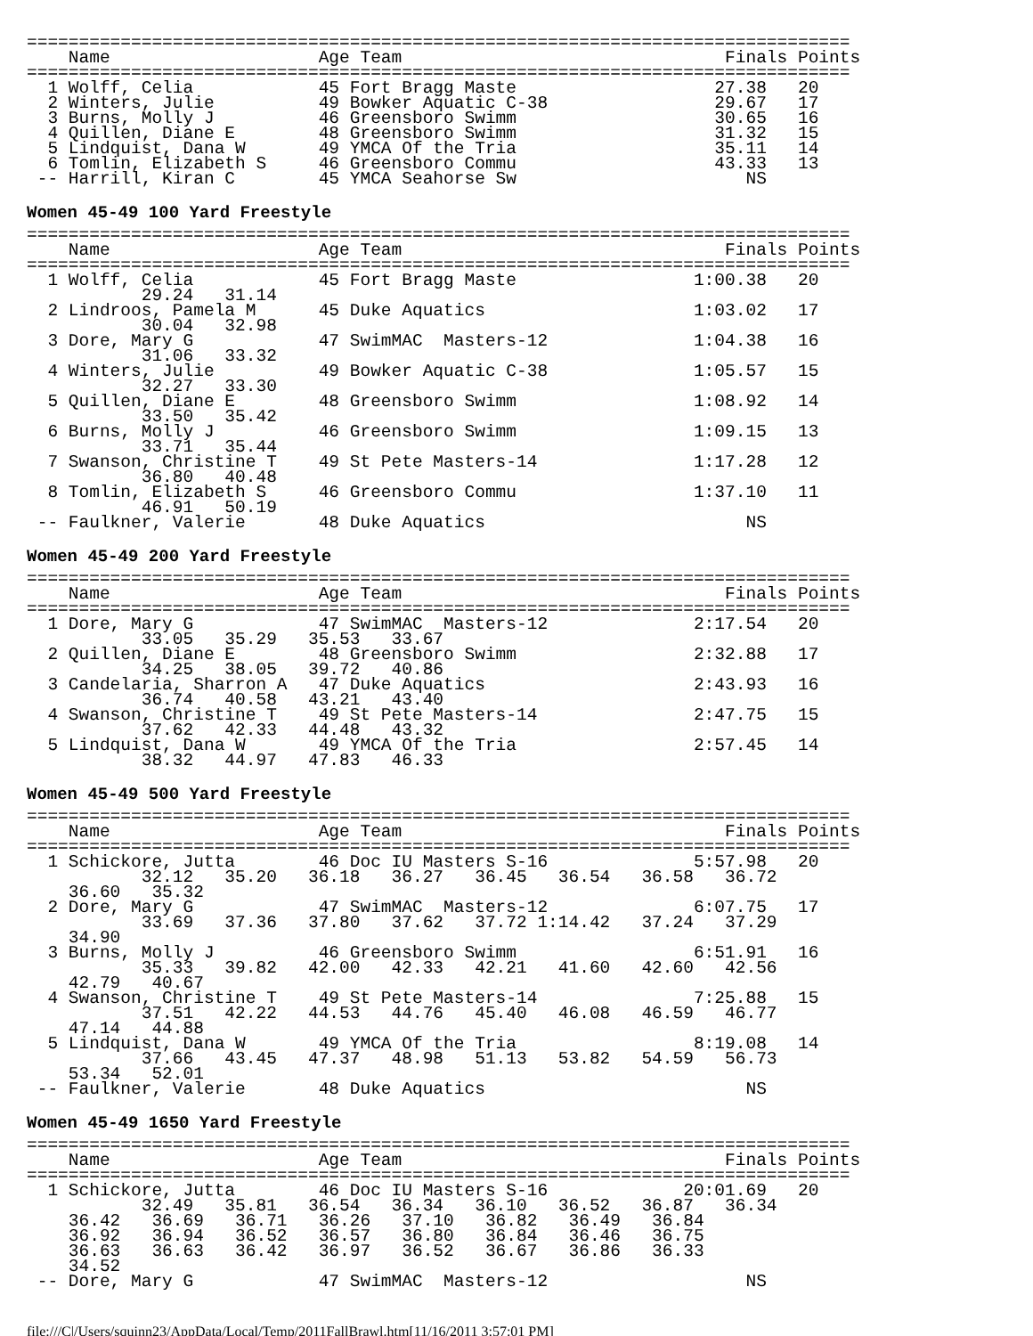===============================================================================
    Name                    Age Team                               Finals Points
===============================================================================
  1 Wolff, Celia            45 Fort Bragg Maste                   27.38   20
  2 Winters, Julie          49 Bowker Aquatic C-38                29.67   17
  3 Burns, Molly J          46 Greensboro Swimm                   30.65   16
  4 Quillen, Diane E        48 Greensboro Swimm                   31.32   15
  5 Lindquist, Dana W       49 YMCA Of the Tria                   35.11   14
  6 Tomlin, Elizabeth S     46 Greensboro Commu                   43.33   13
 -- Harrill, Kiran C        45 YMCA Seahorse Sw                      NS
Women 45-49 100 Yard Freestyle
===============================================================================
    Name                    Age Team                               Finals Points
===============================================================================
  1 Wolff, Celia            45 Fort Bragg Maste                 1:00.38   20
           29.24   31.14
  2 Lindroos, Pamela M      45 Duke Aquatics                    1:03.02   17
           30.04   32.98
  3 Dore, Mary G            47 SwimMAC  Masters-12              1:04.38   16
           31.06   33.32
  4 Winters, Julie          49 Bowker Aquatic C-38              1:05.57   15
           32.27   33.30
  5 Quillen, Diane E        48 Greensboro Swimm                 1:08.92   14
           33.50   35.42
  6 Burns, Molly J          46 Greensboro Swimm                 1:09.15   13
           33.71   35.44
  7 Swanson, Christine T    49 St Pete Masters-14               1:17.28   12
           36.80   40.48
  8 Tomlin, Elizabeth S     46 Greensboro Commu                 1:37.10   11
           46.91   50.19
 -- Faulkner, Valerie       48 Duke Aquatics                         NS
Women 45-49 200 Yard Freestyle
===============================================================================
    Name                    Age Team                               Finals Points
===============================================================================
  1 Dore, Mary G            47 SwimMAC  Masters-12              2:17.54   20
           33.05   35.29   35.53   33.67
  2 Quillen, Diane E        48 Greensboro Swimm                 2:32.88   17
           34.25   38.05   39.72   40.86
  3 Candelaria, Sharron A   47 Duke Aquatics                    2:43.93   16
           36.74   40.58   43.21   43.40
  4 Swanson, Christine T    49 St Pete Masters-14               2:47.75   15
           37.62   42.33   44.48   43.32
  5 Lindquist, Dana W       49 YMCA Of the Tria                 2:57.45   14
           38.32   44.97   47.83   46.33
Women 45-49 500 Yard Freestyle
===============================================================================
    Name                    Age Team                               Finals Points
===============================================================================
  1 Schickore, Jutta        46 Doc IU Masters S-16              5:57.98   20
           32.12   35.20   36.18   36.27   36.45   36.54   36.58   36.72
    36.60   35.32
  2 Dore, Mary G            47 SwimMAC  Masters-12              6:07.75   17
           33.69   37.36   37.80   37.62   37.72 1:14.42   37.24   37.29
    34.90
  3 Burns, Molly J          46 Greensboro Swimm                 6:51.91   16
           35.33   39.82   42.00   42.33   42.21   41.60   42.60   42.56
    42.79   40.67
  4 Swanson, Christine T    49 St Pete Masters-14               7:25.88   15
           37.51   42.22   44.53   44.76   45.40   46.08   46.59   46.77
    47.14   44.88
  5 Lindquist, Dana W       49 YMCA Of the Tria                 8:19.08   14
           37.66   43.45   47.37   48.98   51.13   53.82   54.59   56.73
    53.34   52.01
 -- Faulkner, Valerie       48 Duke Aquatics                         NS
Women 45-49 1650 Yard Freestyle
===============================================================================
    Name                    Age Team                               Finals Points
===============================================================================
  1 Schickore, Jutta        46 Doc IU Masters S-16             20:01.69   20
           32.49   35.81   36.54   36.34   36.10   36.52   36.87   36.34
    36.42   36.69   36.71   36.26   37.10   36.82   36.49   36.84
    36.92   36.94   36.52   36.57   36.80   36.84   36.46   36.75
    36.63   36.63   36.42   36.97   36.52   36.67   36.86   36.33
    34.52
 -- Dore, Mary G            47 SwimMAC  Masters-12                   NS
file:///C|/Users/squinn23/AppData/Local/Temp/2011FallBrawl.htm[11/16/2011 3:57:01 PM]